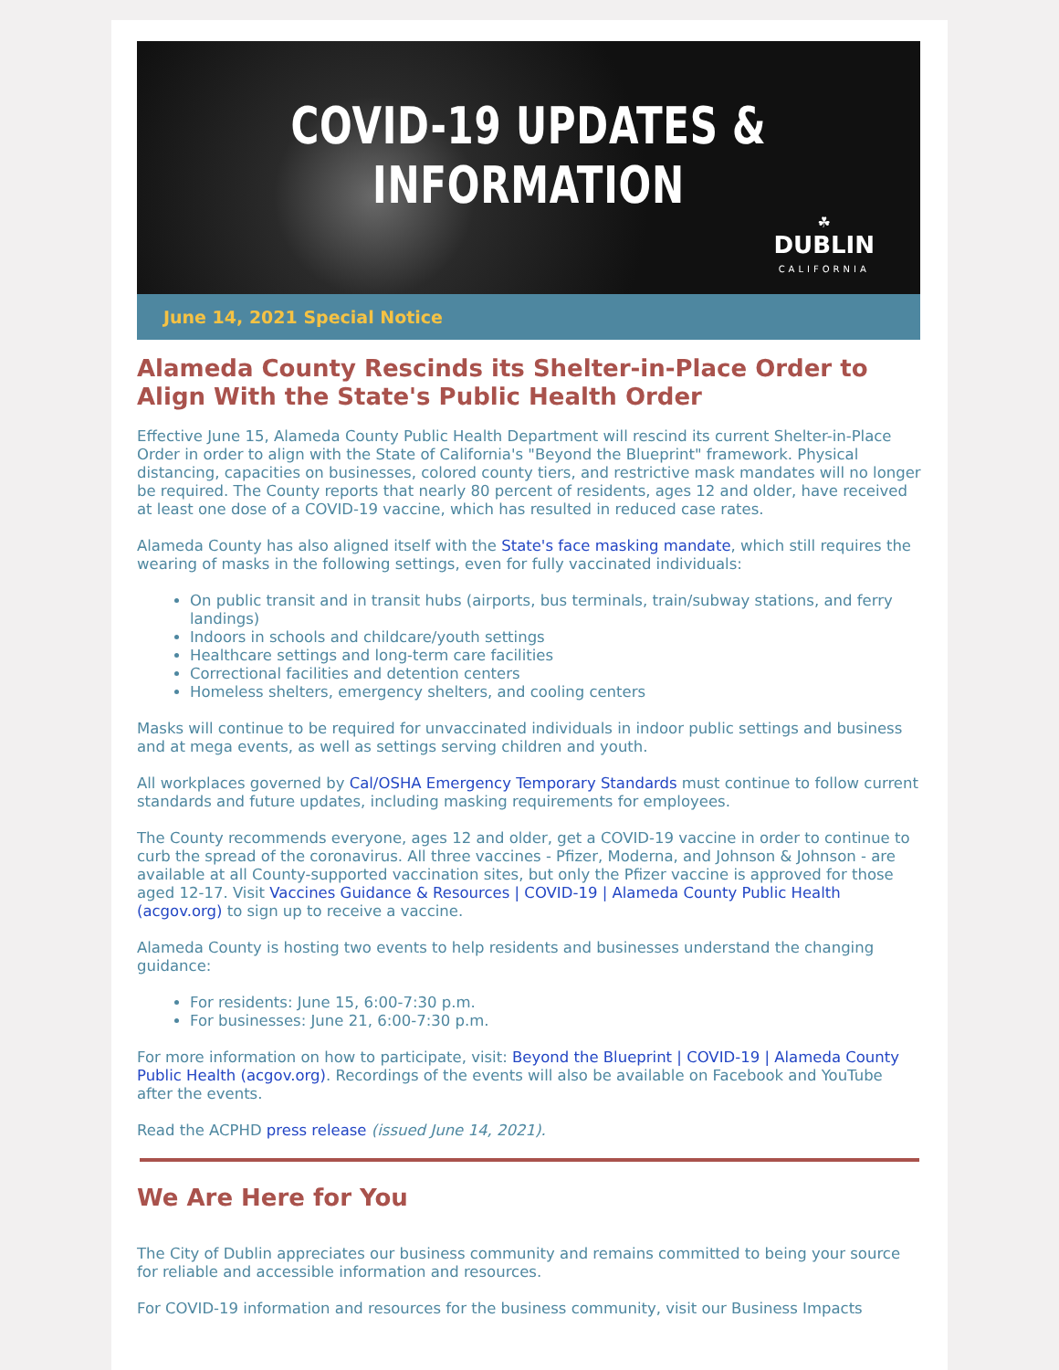COVID-19 UPDATES & INFORMATION
☘
DUBLIN
CALIFORNIA
June 14, 2021 Special Notice
Alameda County Rescinds its Shelter-in-Place Order to Align With the State's Public Health Order
Effective June 15, Alameda County Public Health Department will rescind its current Shelter-in-Place Order in order to align with the State of California's "Beyond the Blueprint" framework. Physical distancing, capacities on businesses, colored county tiers, and restrictive mask mandates will no longer be required. The County reports that nearly 80 percent of residents, ages 12 and older, have received at least one dose of a COVID-19 vaccine, which has resulted in reduced case rates.
Alameda County has also aligned itself with the State's face masking mandate, which still requires the wearing of masks in the following settings, even for fully vaccinated individuals:
On public transit and in transit hubs (airports, bus terminals, train/subway stations, and ferry landings)
Indoors in schools and childcare/youth settings
Healthcare settings and long-term care facilities
Correctional facilities and detention centers
Homeless shelters, emergency shelters, and cooling centers
Masks will continue to be required for unvaccinated individuals in indoor public settings and business and at mega events, as well as settings serving children and youth.
All workplaces governed by Cal/OSHA Emergency Temporary Standards must continue to follow current standards and future updates, including masking requirements for employees.
The County recommends everyone, ages 12 and older, get a COVID-19 vaccine in order to continue to curb the spread of the coronavirus. All three vaccines - Pfizer, Moderna, and Johnson & Johnson - are available at all County-supported vaccination sites, but only the Pfizer vaccine is approved for those aged 12-17. Visit Vaccines Guidance & Resources | COVID-19 | Alameda County Public Health (acgov.org) to sign up to receive a vaccine.
Alameda County is hosting two events to help residents and businesses understand the changing guidance:
For residents: June 15, 6:00-7:30 p.m.
For businesses: June 21, 6:00-7:30 p.m.
For more information on how to participate, visit: Beyond the Blueprint | COVID-19 | Alameda County Public Health (acgov.org). Recordings of the events will also be available on Facebook and YouTube after the events.
Read the ACPHD press release (issued June 14, 2021).
We Are Here for You
The City of Dublin appreciates our business community and remains committed to being your source for reliable and accessible information and resources.
For COVID-19 information and resources for the business community, visit our Business Impacts